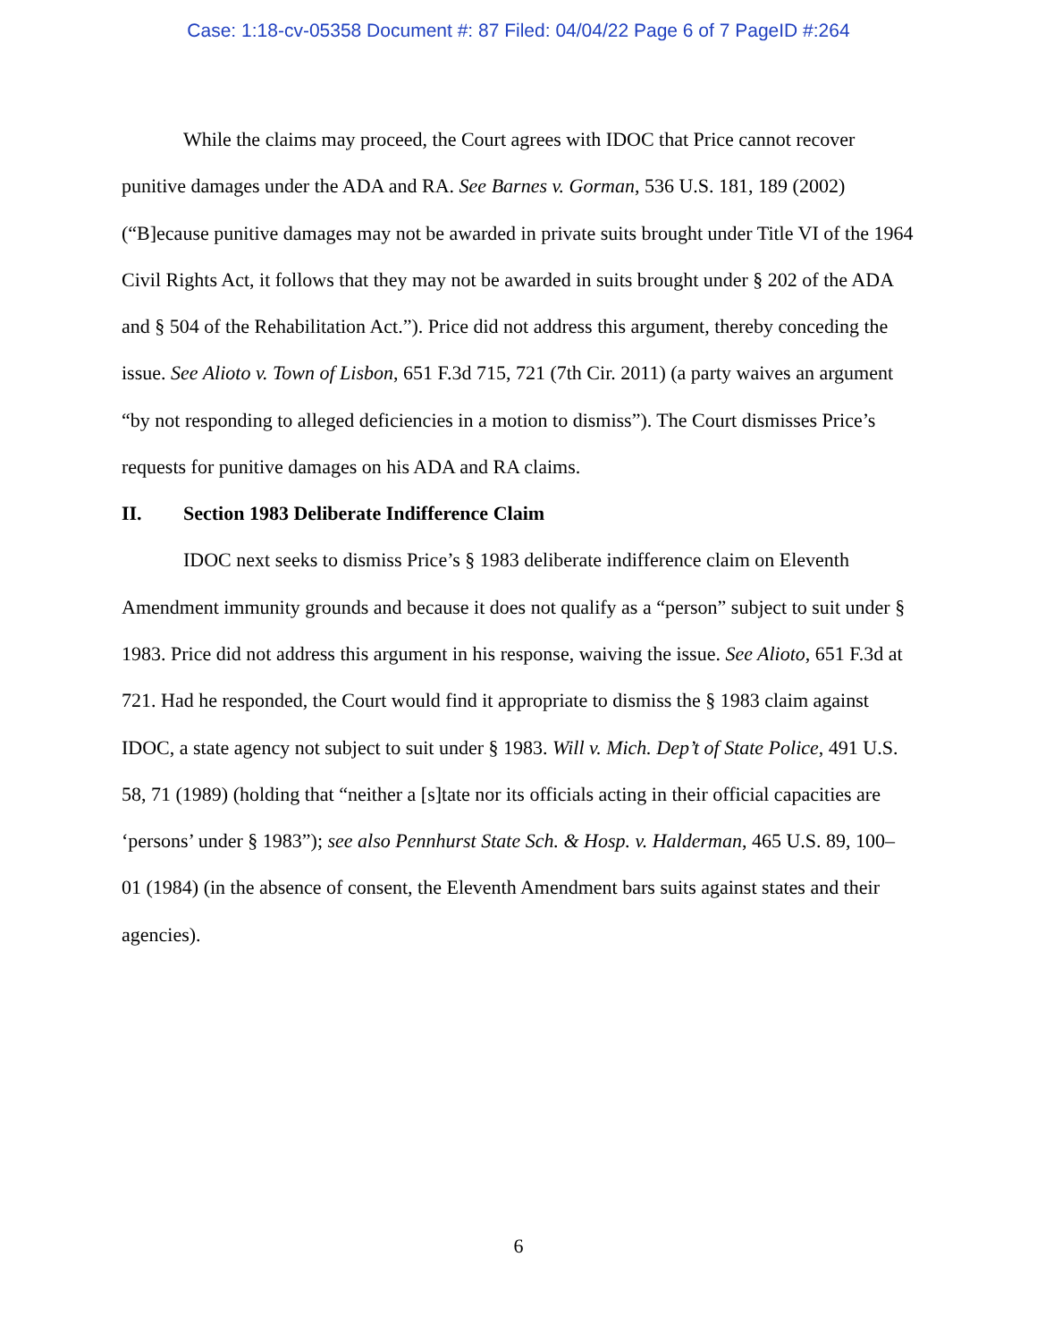Case: 1:18-cv-05358 Document #: 87 Filed: 04/04/22 Page 6 of 7 PageID #:264
While the claims may proceed, the Court agrees with IDOC that Price cannot recover punitive damages under the ADA and RA. See Barnes v. Gorman, 536 U.S. 181, 189 (2002) (“B]ecause punitive damages may not be awarded in private suits brought under Title VI of the 1964 Civil Rights Act, it follows that they may not be awarded in suits brought under § 202 of the ADA and § 504 of the Rehabilitation Act.”). Price did not address this argument, thereby conceding the issue. See Alioto v. Town of Lisbon, 651 F.3d 715, 721 (7th Cir. 2011) (a party waives an argument “by not responding to alleged deficiencies in a motion to dismiss”). The Court dismisses Price’s requests for punitive damages on his ADA and RA claims.
II. Section 1983 Deliberate Indifference Claim
IDOC next seeks to dismiss Price’s § 1983 deliberate indifference claim on Eleventh Amendment immunity grounds and because it does not qualify as a “person” subject to suit under § 1983. Price did not address this argument in his response, waiving the issue. See Alioto, 651 F.3d at 721. Had he responded, the Court would find it appropriate to dismiss the § 1983 claim against IDOC, a state agency not subject to suit under § 1983. Will v. Mich. Dep’t of State Police, 491 U.S. 58, 71 (1989) (holding that “neither a [s]tate nor its officials acting in their official capacities are ‘persons’ under § 1983”); see also Pennhurst State Sch. & Hosp. v. Halderman, 465 U.S. 89, 100–01 (1984) (in the absence of consent, the Eleventh Amendment bars suits against states and their agencies).
6